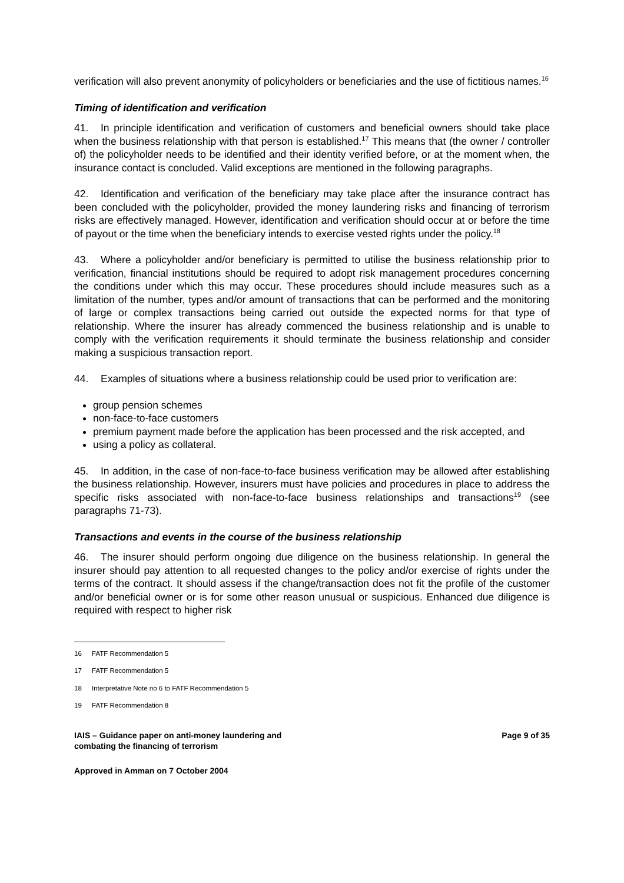verification will also prevent anonymity of policyholders or beneficiaries and the use of fictitious names.<sup>16</sup>
Timing of identification and verification
41. In principle identification and verification of customers and beneficial owners should take place when the business relationship with that person is established.<sup>17</sup> This means that (the owner / controller of) the policyholder needs to be identified and their identity verified before, or at the moment when, the insurance contact is concluded. Valid exceptions are mentioned in the following paragraphs.
42. Identification and verification of the beneficiary may take place after the insurance contract has been concluded with the policyholder, provided the money laundering risks and financing of terrorism risks are effectively managed. However, identification and verification should occur at or before the time of payout or the time when the beneficiary intends to exercise vested rights under the policy.<sup>18</sup>
43. Where a policyholder and/or beneficiary is permitted to utilise the business relationship prior to verification, financial institutions should be required to adopt risk management procedures concerning the conditions under which this may occur. These procedures should include measures such as a limitation of the number, types and/or amount of transactions that can be performed and the monitoring of large or complex transactions being carried out outside the expected norms for that type of relationship. Where the insurer has already commenced the business relationship and is unable to comply with the verification requirements it should terminate the business relationship and consider making a suspicious transaction report.
44. Examples of situations where a business relationship could be used prior to verification are:
group pension schemes
non-face-to-face customers
premium payment made before the application has been processed and the risk accepted, and
using a policy as collateral.
45. In addition, in the case of non-face-to-face business verification may be allowed after establishing the business relationship. However, insurers must have policies and procedures in place to address the specific risks associated with non-face-to-face business relationships and transactions<sup>19</sup> (see paragraphs 71-73).
Transactions and events in the course of the business relationship
46. The insurer should perform ongoing due diligence on the business relationship. In general the insurer should pay attention to all requested changes to the policy and/or exercise of rights under the terms of the contract. It should assess if the change/transaction does not fit the profile of the customer and/or beneficial owner or is for some other reason unusual or suspicious. Enhanced due diligence is required with respect to higher risk
16 FATF Recommendation 5
17 FATF Recommendation 5
18 Interpretative Note no 6 to FATF Recommendation 5
19 FATF Recommendation 8
IAIS – Guidance paper on anti-money laundering and
combating the financing of terrorism
Page 9 of 35
Approved in Amman on 7 October 2004